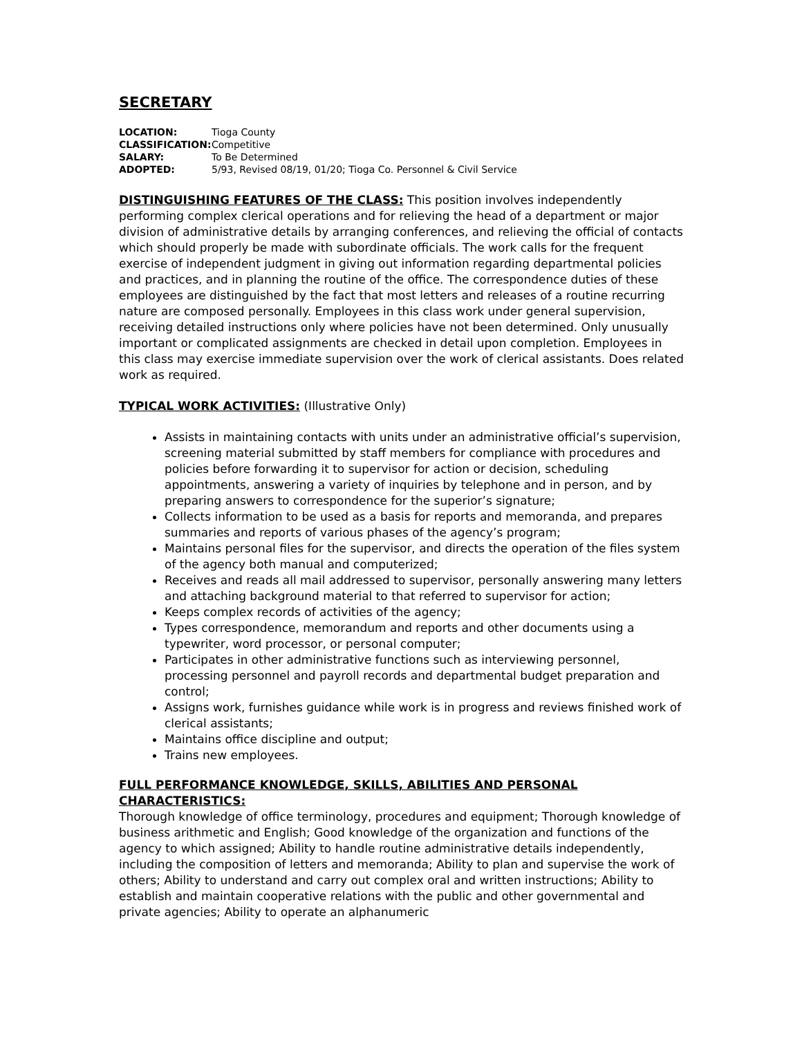SECRETARY
| LOCATION: | Tioga County |
| CLASSIFICATION: | Competitive |
| SALARY: | To Be Determined |
| ADOPTED: | 5/93, Revised 08/19, 01/20; Tioga Co. Personnel & Civil Service |
DISTINGUISHING FEATURES OF THE CLASS: This position involves independently performing complex clerical operations and for relieving the head of a department or major division of administrative details by arranging conferences, and relieving the official of contacts which should properly be made with subordinate officials. The work calls for the frequent exercise of independent judgment in giving out information regarding departmental policies and practices, and in planning the routine of the office. The correspondence duties of these employees are distinguished by the fact that most letters and releases of a routine recurring nature are composed personally. Employees in this class work under general supervision, receiving detailed instructions only where policies have not been determined. Only unusually important or complicated assignments are checked in detail upon completion. Employees in this class may exercise immediate supervision over the work of clerical assistants. Does related work as required.
TYPICAL WORK ACTIVITIES: (Illustrative Only)
Assists in maintaining contacts with units under an administrative official’s supervision, screening material submitted by staff members for compliance with procedures and policies before forwarding it to supervisor for action or decision, scheduling appointments, answering a variety of inquiries by telephone and in person, and by preparing answers to correspondence for the superior’s signature;
Collects information to be used as a basis for reports and memoranda, and prepares summaries and reports of various phases of the agency’s program;
Maintains personal files for the supervisor, and directs the operation of the files system of the agency both manual and computerized;
Receives and reads all mail addressed to supervisor, personally answering many letters and attaching background material to that referred to supervisor for action;
Keeps complex records of activities of the agency;
Types correspondence, memorandum and reports and other documents using a typewriter, word processor, or personal computer;
Participates in other administrative functions such as interviewing personnel, processing personnel and payroll records and departmental budget preparation and control;
Assigns work, furnishes guidance while work is in progress and reviews finished work of clerical assistants;
Maintains office discipline and output;
Trains new employees.
FULL PERFORMANCE KNOWLEDGE, SKILLS, ABILITIES AND PERSONAL CHARACTERISTICS:
Thorough knowledge of office terminology, procedures and equipment; Thorough knowledge of business arithmetic and English; Good knowledge of the organization and functions of the agency to which assigned; Ability to handle routine administrative details independently, including the composition of letters and memoranda; Ability to plan and supervise the work of others; Ability to understand and carry out complex oral and written instructions; Ability to establish and maintain cooperative relations with the public and other governmental and private agencies; Ability to operate an alphanumeric